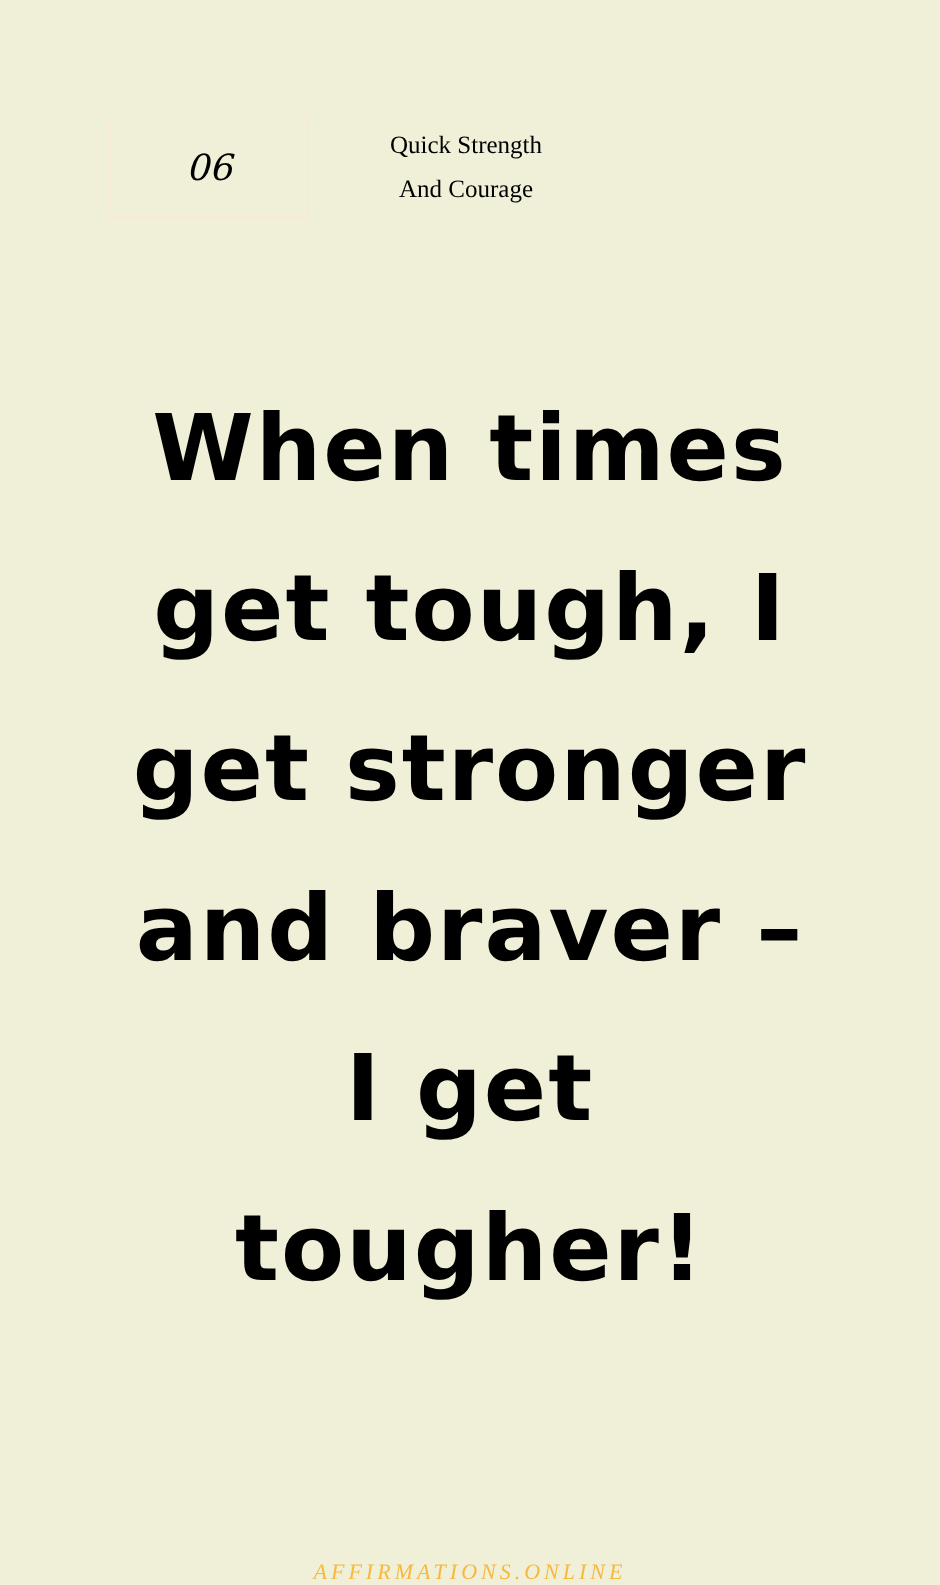06
Quick Strength
And Courage
When times get tough, I get stronger and braver – I get tougher!
AFFIRMATIONS.ONLINE